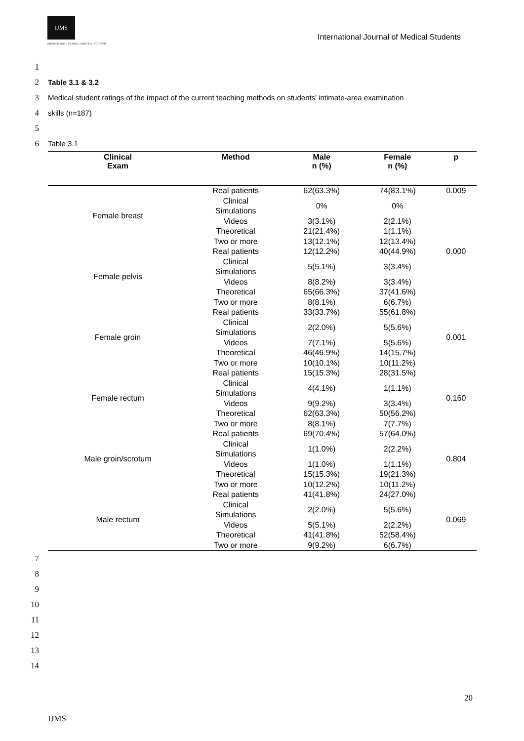IJMS
INTERNATIONAL JOURNAL of MEDICAL STUDENTS
International Journal of Medical Students
1
2 Table 3.1 & 3.2
3 Medical student ratings of the impact of the current teaching methods on students’ intimate-area examination
4 skills (n=187)
5
6 Table 3.1
| Clinical Exam | Method | Male n (%) | Female n (%) | p |
| --- | --- | --- | --- | --- |
| Female breast | Real patients | 62(63.3%) | 74(83.1%) | 0.009 |
| | Clinical Simulations | 0% | 0% | |
| | Videos | 3(3.1%) | 2(2.1%) | |
| | Theoretical | 21(21.4%) | 1(1.1%) | |
| | Two or more | 13(12.1%) | 12(13.4%) | |
| Female pelvis | Real patients | 12(12.2%) | 40(44.9%) | 0.000 |
| | Clinical Simulations | 5(5.1%) | 3(3.4%) | |
| | Videos | 8(8.2%) | 3(3.4%) | |
| | Theoretical | 65(66.3%) | 37(41.6%) | |
| | Two or more | 8(8.1%) | 6(6.7%) | |
| Female groin | Real patients | 33(33.7%) | 55(61.8%) | 0.001 |
| | Clinical Simulations | 2(2.0%) | 5(5.6%) | |
| | Videos | 7(7.1%) | 5(5.6%) | |
| | Theoretical | 46(46.9%) | 14(15.7%) | |
| | Two or more | 10(10.1%) | 10(11.2%) | |
| Female rectum | Real patients | 15(15.3%) | 28(31.5%) | 0.160 |
| | Clinical Simulations | 4(4.1%) | 1(1.1%) | |
| | Videos | 9(9.2%) | 3(3.4%) | |
| | Theoretical | 62(63.3%) | 50(56.2%) | |
| | Two or more | 8(8.1%) | 7(7.7%) | |
| Male groin/scrotum | Real patients | 69(70.4%) | 57(64.0%) | 0.804 |
| | Clinical Simulations | 1(1.0%) | 2(2.2%) | |
| | Videos | 1(1.0%) | 1(1.1%) | |
| | Theoretical | 15(15.3%) | 19(21.3%) | |
| | Two or more | 10(12.2%) | 10(11.2%) | |
| Male rectum | Real patients | 41(41.8%) | 24(27.0%) | 0.069 |
| | Clinical Simulations | 2(2.0%) | 5(5.6%) | |
| | Videos | 5(5.1%) | 2(2.2%) | |
| | Theoretical | 41(41.8%) | 52(58.4%) | |
| | Two or more | 9(9.2%) | 6(6.7%) | |
7
8
9
10
11
12
13
14
20
IJMS